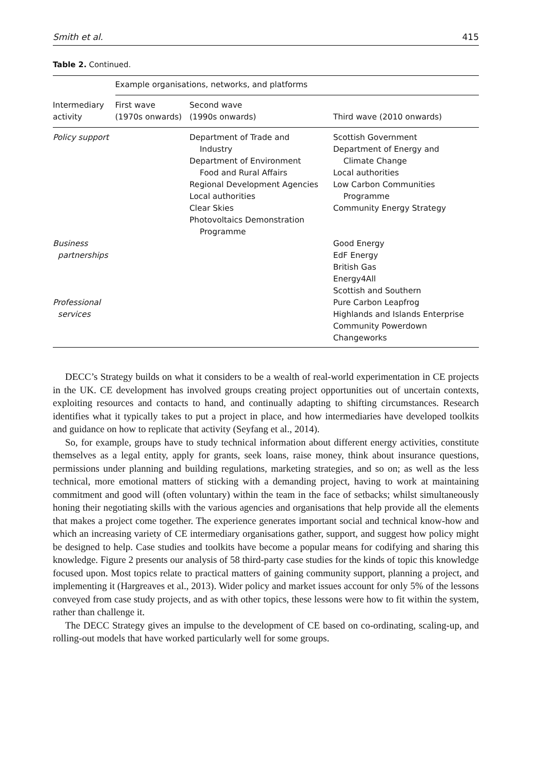Smith et al. 415
Table 2. Continued.
| | Example organisations, networks, and platforms | | |
| --- | --- | --- | --- |
| Intermediary activity | First wave (1970s onwards) | Second wave (1990s onwards) | Third wave (2010 onwards) |
| Policy support | | Department of Trade and Industry Department of Environment Food and Rural Affairs Regional Development Agencies Local authorities Clear Skies Photovoltaics Demonstration Programme | Scottish Government Department of Energy and Climate Change Local authorities Low Carbon Communities Programme Community Energy Strategy |
| Business partnerships | | | Good Energy EdF Energy British Gas Energy4All Scottish and Southern |
| Professional services | | | Pure Carbon Leapfrog Highlands and Islands Enterprise Community Powerdown Changeworks |
DECC’s Strategy builds on what it considers to be a wealth of real-world experimentation in CE projects in the UK. CE development has involved groups creating project opportunities out of uncertain contexts, exploiting resources and contacts to hand, and continually adapting to shifting circumstances. Research identifies what it typically takes to put a project in place, and how intermediaries have developed toolkits and guidance on how to replicate that activity (Seyfang et al., 2014).
So, for example, groups have to study technical information about different energy activities, constitute themselves as a legal entity, apply for grants, seek loans, raise money, think about insurance questions, permissions under planning and building regulations, marketing strategies, and so on; as well as the less technical, more emotional matters of sticking with a demanding project, having to work at maintaining commitment and good will (often voluntary) within the team in the face of setbacks; whilst simultaneously honing their negotiating skills with the various agencies and organisations that help provide all the elements that makes a project come together. The experience generates important social and technical know-how and which an increasing variety of CE intermediary organisations gather, support, and suggest how policy might be designed to help. Case studies and toolkits have become a popular means for codifying and sharing this knowledge. Figure 2 presents our analysis of 58 third-party case studies for the kinds of topic this knowledge focused upon. Most topics relate to practical matters of gaining community support, planning a project, and implementing it (Hargreaves et al., 2013). Wider policy and market issues account for only 5% of the lessons conveyed from case study projects, and as with other topics, these lessons were how to fit within the system, rather than challenge it.
The DECC Strategy gives an impulse to the development of CE based on co-ordinating, scaling-up, and rolling-out models that have worked particularly well for some groups.